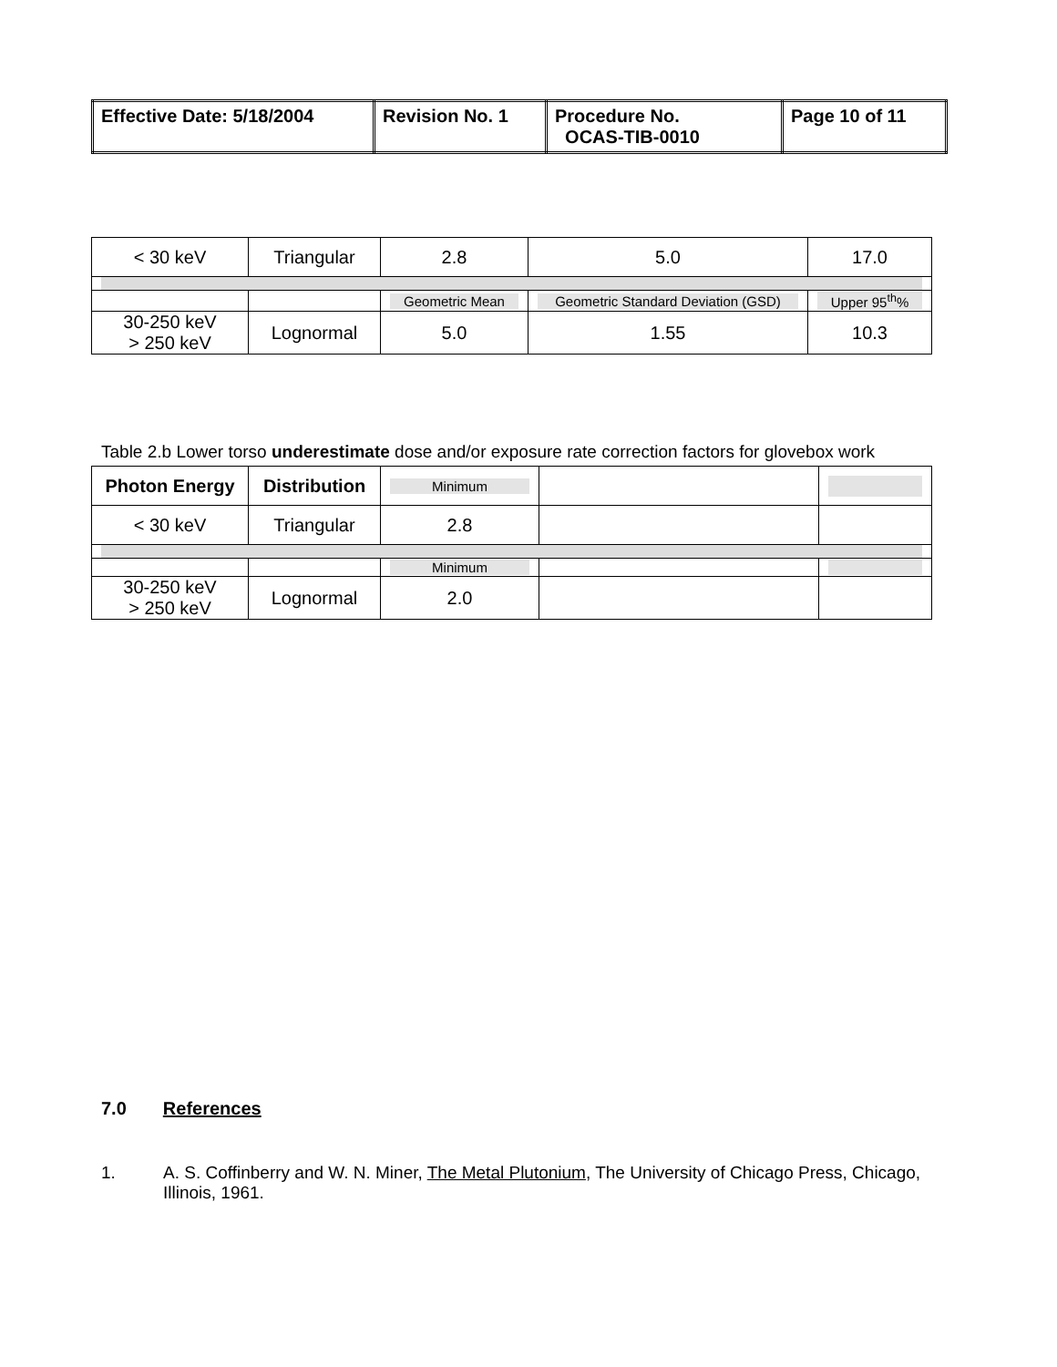| Effective Date: 5/18/2004 | Revision No. 1 | Procedure No. OCAS-TIB-0010 | Page 10 of 11 |
| < 30 keV | Triangular | 2.8 | 5.0 | 17.0 |
| | | Geometric Mean | Geometric Standard Deviation (GSD) | Upper 95<sup>th</sup>% |
| 30-250 keV > 250 keV | Lognormal | 5.0 | 1.55 | 10.3 |
Table 2.b Lower torso underestimate dose and/or exposure rate correction factors for glovebox work
| Photon Energy | Distribution | Minimum | | |
| < 30 keV | Triangular | 2.8 | | |
| | | Minimum | | |
| 30-250 keV > 250 keV | Lognormal | 2.0 | | |
7.0 References
1. A. S. Coffinberry and W. N. Miner, The Metal Plutonium, The University of Chicago Press, Chicago, Illinois, 1961.